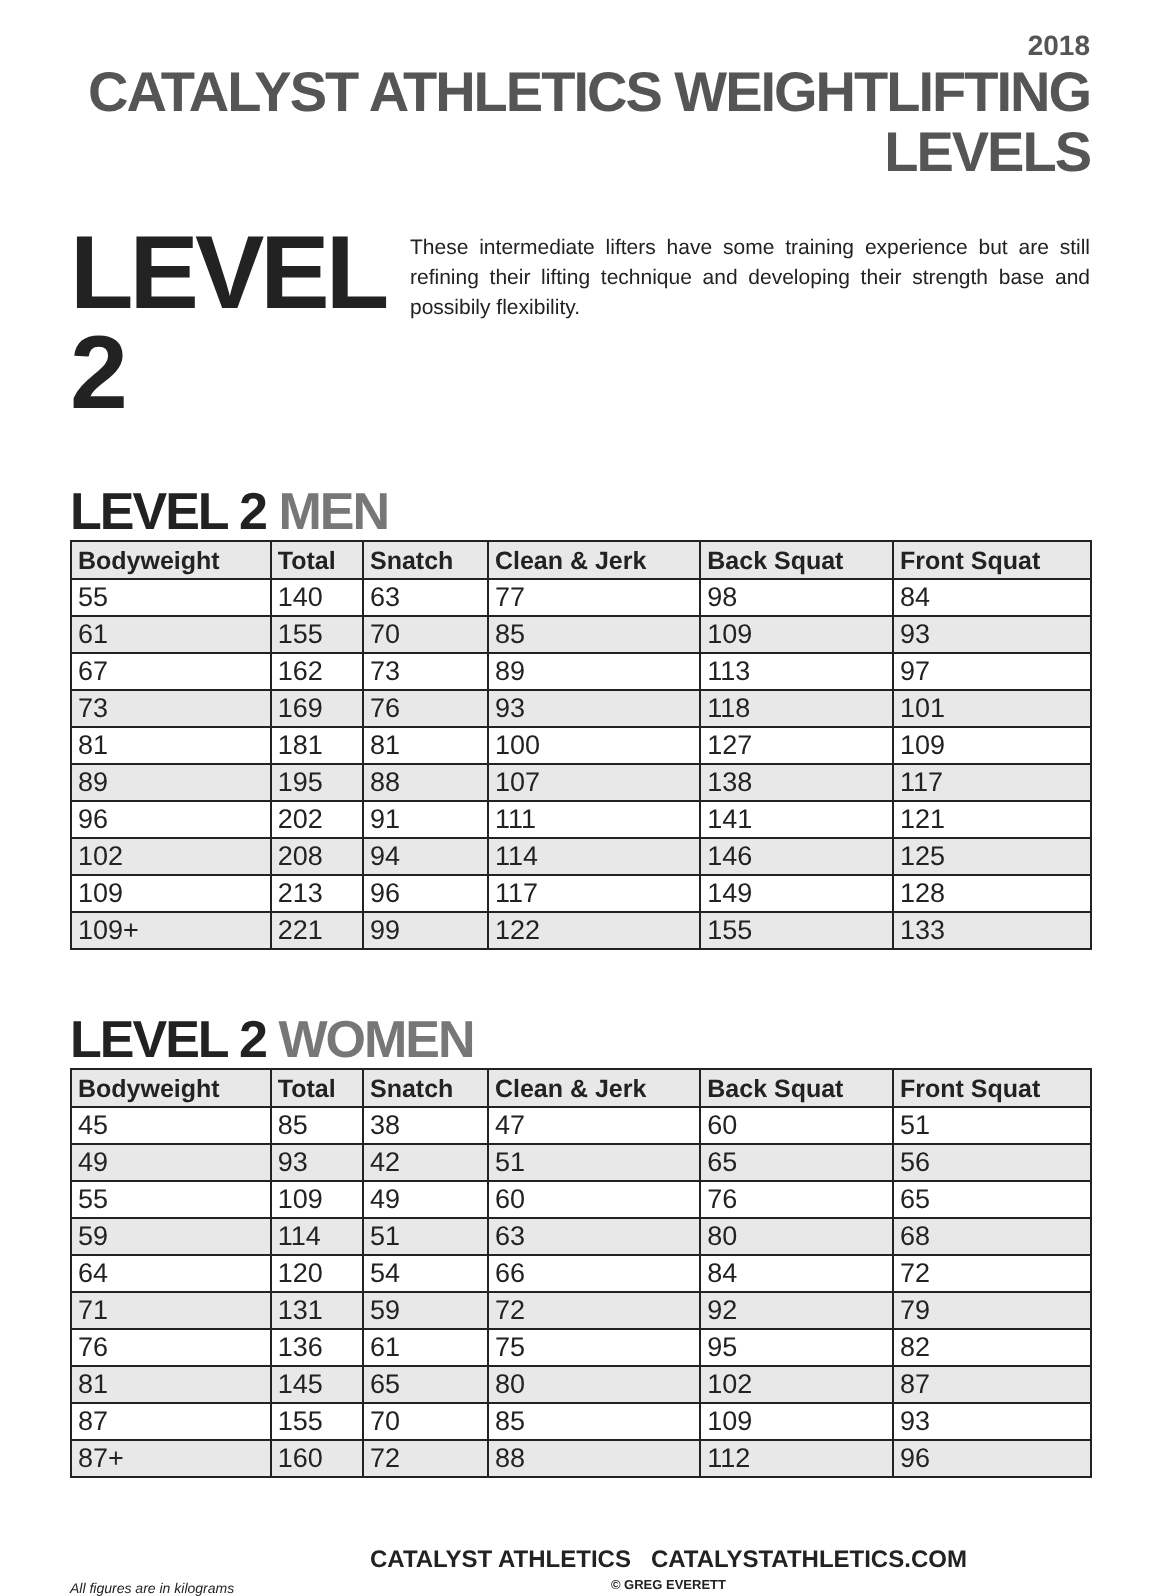2018
CATALYST ATHLETICS WEIGHTLIFTING LEVELS
LEVEL 2
These intermediate lifters have some training experience but are still refining their lifting technique and developing their strength base and possibily flexibility.
LEVEL 2 MEN
| Bodyweight | Total | Snatch | Clean & Jerk | Back Squat | Front Squat |
| --- | --- | --- | --- | --- | --- |
| 55 | 140 | 63 | 77 | 98 | 84 |
| 61 | 155 | 70 | 85 | 109 | 93 |
| 67 | 162 | 73 | 89 | 113 | 97 |
| 73 | 169 | 76 | 93 | 118 | 101 |
| 81 | 181 | 81 | 100 | 127 | 109 |
| 89 | 195 | 88 | 107 | 138 | 117 |
| 96 | 202 | 91 | 111 | 141 | 121 |
| 102 | 208 | 94 | 114 | 146 | 125 |
| 109 | 213 | 96 | 117 | 149 | 128 |
| 109+ | 221 | 99 | 122 | 155 | 133 |
LEVEL 2 WOMEN
| Bodyweight | Total | Snatch | Clean & Jerk | Back Squat | Front Squat |
| --- | --- | --- | --- | --- | --- |
| 45 | 85 | 38 | 47 | 60 | 51 |
| 49 | 93 | 42 | 51 | 65 | 56 |
| 55 | 109 | 49 | 60 | 76 | 65 |
| 59 | 114 | 51 | 63 | 80 | 68 |
| 64 | 120 | 54 | 66 | 84 | 72 |
| 71 | 131 | 59 | 72 | 92 | 79 |
| 76 | 136 | 61 | 75 | 95 | 82 |
| 81 | 145 | 65 | 80 | 102 | 87 |
| 87 | 155 | 70 | 85 | 109 | 93 |
| 87+ | 160 | 72 | 88 | 112 | 96 |
All figures are in kilograms
CATALYST ATHLETICS CATALYSTATHLETICS.COM
© GREG EVERETT